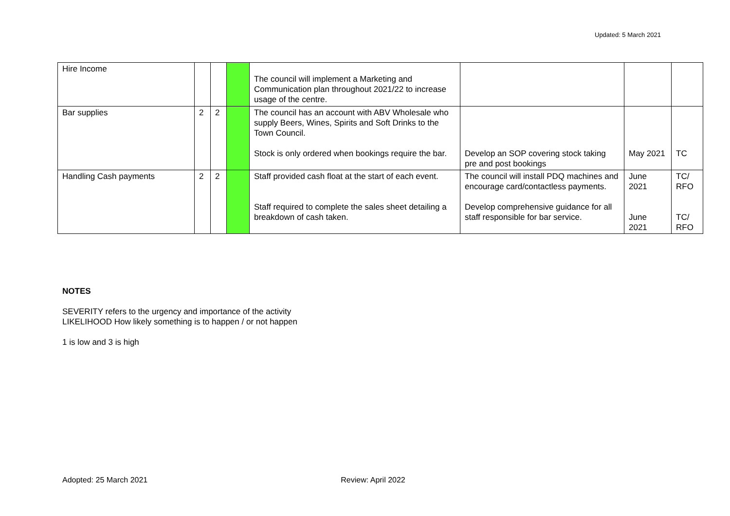Updated: 5 March 2021
| Hire Income | | | | The council will implement a Marketing and Communication plan throughout 2021/22 to increase usage of the centre. | | | |
| Bar supplies | 2 | 2 | | The council has an account with ABV Wholesale who supply Beers, Wines, Spirits and Soft Drinks to the Town Council. Stock is only ordered when bookings require the bar. | Develop an SOP covering stock taking pre and post bookings | May 2021 | TC |
| Handling Cash payments | 2 | 2 | | Staff provided cash float at the start of each event. Staff required to complete the sales sheet detailing a breakdown of cash taken. | The council will install PDQ machines and encourage card/contactless payments. Develop comprehensive guidance for all staff responsible for bar service. | June 2021 June 2021 | TC/ RFO TC/ RFO |
NOTES
SEVERITY refers to the urgency and importance of the activity
LIKELIHOOD How likely something is to happen / or not happen
1 is low and 3 is high
Adopted: 25 March 2021 Review: April 2022